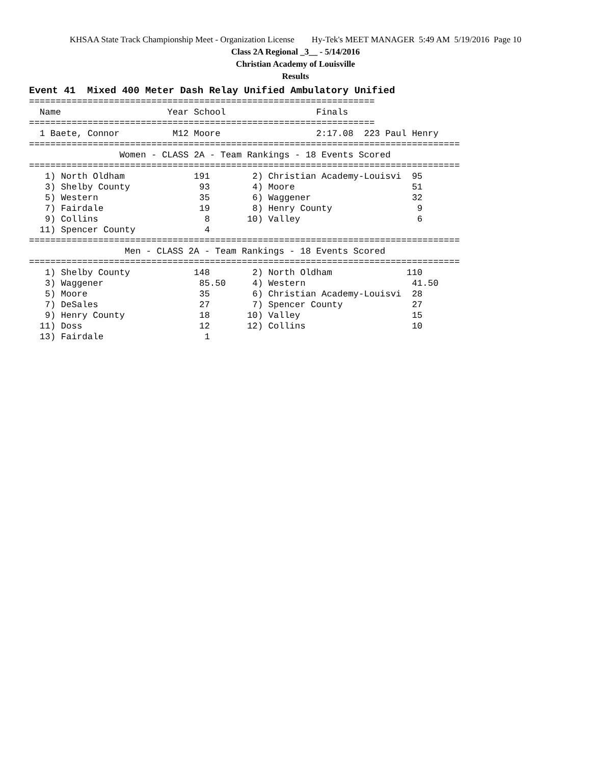KHSAA State Track Championship Meet - Organization License Hy-Tek's MEET MANAGER 5:49 AM 5/19/2016 Page 10
Class 2A Regional _3__ - 5/14/2016
Christian Academy of Louisville
Results
Event 41  Mixed 400 Meter Dash Relay Unified Ambulatory Unified
=================================================================
  Name                    Year School                 Finals
=================================================================
  1 Baete, Connor          M12 Moore                  2:17.08  223 Paul Henry
=================================================================================
                 Women - CLASS 2A - Team Rankings - 18 Events Scored
=================================================================================
   1) North Oldham             191        2) Christian Academy-Louisvi  95
   3) Shelby County             93        4) Moore                      51
   5) Western                   35        6) Waggener                   32
   7) Fairdale                  19        8) Henry County                9
   9) Collins                    8       10) Valley                      6
  11) Spencer County             4
=================================================================================
                  Men - CLASS 2A - Team Rankings - 18 Events Scored
=================================================================================
   1) Shelby County            148        2) North Oldham              110
   3) Waggener                  85.50     4) Western                    41.50
   5) Moore                     35        6) Christian Academy-Louisvi  28
   7) DeSales                   27        7) Spencer County             27
   9) Henry County              18       10) Valley                     15
  11) Doss                      12       12) Collins                    10
  13) Fairdale                   1